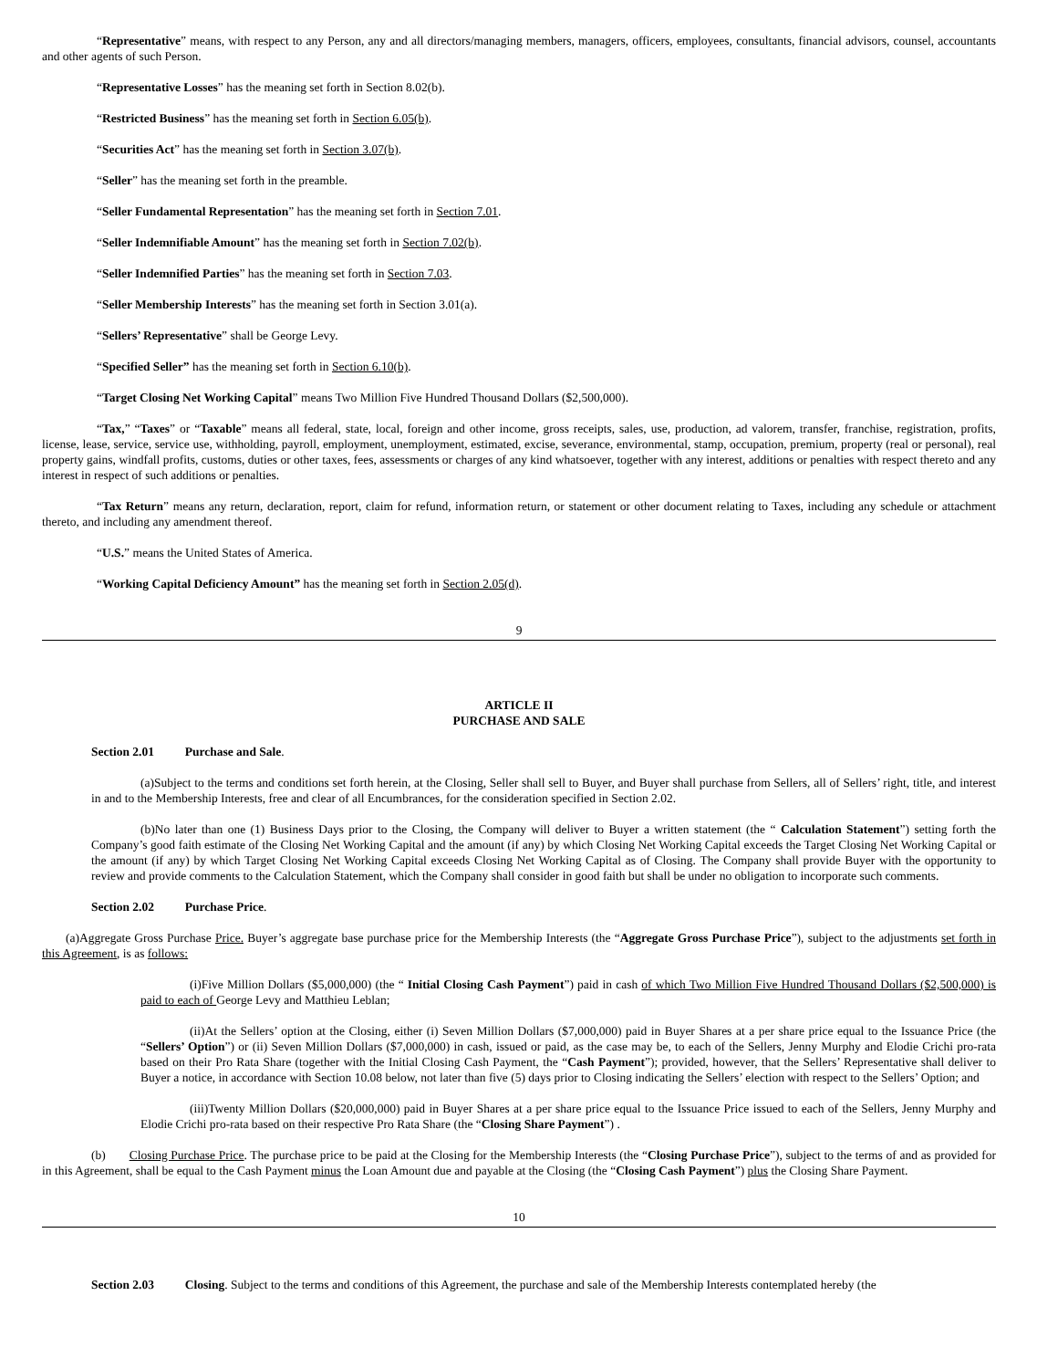“Representative” means, with respect to any Person, any and all directors/managing members, managers, officers, employees, consultants, financial advisors, counsel, accountants and other agents of such Person.
“Representative Losses” has the meaning set forth in Section 8.02(b).
“Restricted Business” has the meaning set forth in Section 6.05(b).
“Securities Act” has the meaning set forth in Section 3.07(b).
“Seller” has the meaning set forth in the preamble.
“Seller Fundamental Representation” has the meaning set forth in Section 7.01.
“Seller Indemnifiable Amount” has the meaning set forth in Section 7.02(b).
“Seller Indemnified Parties” has the meaning set forth in Section 7.03.
“Seller Membership Interests” has the meaning set forth in Section 3.01(a).
“Sellers’ Representative” shall be George Levy.
“Specified Seller” has the meaning set forth in Section 6.10(b).
“Target Closing Net Working Capital” means Two Million Five Hundred Thousand Dollars ($2,500,000).
“Tax,” “Taxes” or “Taxable” means all federal, state, local, foreign and other income, gross receipts, sales, use, production, ad valorem, transfer, franchise, registration, profits, license, lease, service, service use, withholding, payroll, employment, unemployment, estimated, excise, severance, environmental, stamp, occupation, premium, property (real or personal), real property gains, windfall profits, customs, duties or other taxes, fees, assessments or charges of any kind whatsoever, together with any interest, additions or penalties with respect thereto and any interest in respect of such additions or penalties.
“Tax Return” means any return, declaration, report, claim for refund, information return, or statement or other document relating to Taxes, including any schedule or attachment thereto, and including any amendment thereof.
“U.S.” means the United States of America.
“Working Capital Deficiency Amount” has the meaning set forth in Section 2.05(d).
9
ARTICLE II
PURCHASE AND SALE
Section 2.01 Purchase and Sale.
(a)Subject to the terms and conditions set forth herein, at the Closing, Seller shall sell to Buyer, and Buyer shall purchase from Sellers, all of Sellers’ right, title, and interest in and to the Membership Interests, free and clear of all Encumbrances, for the consideration specified in Section 2.02.
(b)No later than one (1) Business Days prior to the Closing, the Company will deliver to Buyer a written statement (the “ Calculation Statement”) setting forth the Company’s good faith estimate of the Closing Net Working Capital and the amount (if any) by which Closing Net Working Capital exceeds the Target Closing Net Working Capital or the amount (if any) by which Target Closing Net Working Capital exceeds Closing Net Working Capital as of Closing. The Company shall provide Buyer with the opportunity to review and provide comments to the Calculation Statement, which the Company shall consider in good faith but shall be under no obligation to incorporate such comments.
Section 2.02 Purchase Price.
(a)Aggregate Gross Purchase Price. Buyer’s aggregate base purchase price for the Membership Interests (the “Aggregate Gross Purchase Price”), subject to the adjustments set forth in this Agreement, is as follows:
(i)Five Million Dollars ($5,000,000) (the “ Initial Closing Cash Payment”) paid in cash of which Two Million Five Hundred Thousand Dollars ($2,500,000) is paid to each of George Levy and Matthieu Leblan;
(ii)At the Sellers’ option at the Closing, either (i) Seven Million Dollars ($7,000,000) paid in Buyer Shares at a per share price equal to the Issuance Price (the “Sellers’ Option”) or (ii) Seven Million Dollars ($7,000,000) in cash, issued or paid, as the case may be, to each of the Sellers, Jenny Murphy and Elodie Crichi pro-rata based on their Pro Rata Share (together with the Initial Closing Cash Payment, the “Cash Payment”); provided, however, that the Sellers’ Representative shall deliver to Buyer a notice, in accordance with Section 10.08 below, not later than five (5) days prior to Closing indicating the Sellers’ election with respect to the Sellers’ Option; and
(iii)Twenty Million Dollars ($20,000,000) paid in Buyer Shares at a per share price equal to the Issuance Price issued to each of the Sellers, Jenny Murphy and Elodie Crichi pro-rata based on their respective Pro Rata Share (the “Closing Share Payment”) .
(b) Closing Purchase Price. The purchase price to be paid at the Closing for the Membership Interests (the “Closing Purchase Price”), subject to the terms of and as provided for in this Agreement, shall be equal to the Cash Payment minus the Loan Amount due and payable at the Closing (the “Closing Cash Payment”) plus the Closing Share Payment.
10
Section 2.03 Closing. Subject to the terms and conditions of this Agreement, the purchase and sale of the Membership Interests contemplated hereby (the